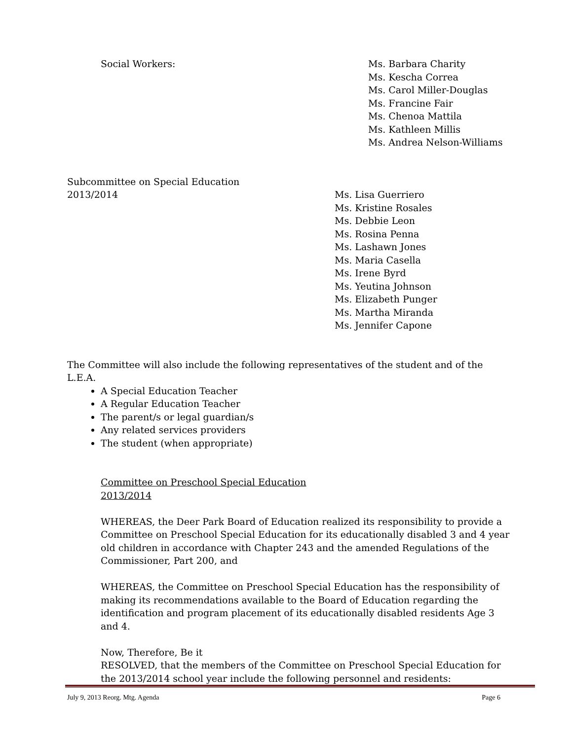Social Workers: Ms. Barbara Charity
Ms. Kescha Correa
Ms. Carol Miller-Douglas
Ms. Francine Fair
Ms. Chenoa Mattila
Ms. Kathleen Millis
Ms. Andrea Nelson-Williams
Subcommittee on Special Education
2013/2014 Ms. Lisa Guerriero
Ms. Kristine Rosales
Ms. Debbie Leon
Ms. Rosina Penna
Ms. Lashawn Jones
Ms. Maria Casella
Ms. Irene Byrd
Ms. Yeutina Johnson
Ms. Elizabeth Punger
Ms. Martha Miranda
Ms. Jennifer Capone
The Committee will also include the following representatives of the student and of the L.E.A.
A Special Education Teacher
A Regular Education Teacher
The parent/s or legal guardian/s
Any related services providers
The student (when appropriate)
Committee on Preschool Special Education
2013/2014
WHEREAS, the Deer Park Board of Education realized its responsibility to provide a Committee on Preschool Special Education for its educationally disabled 3 and 4 year old children in accordance with Chapter 243 and the amended Regulations of the Commissioner, Part 200, and
WHEREAS, the Committee on Preschool Special Education has the responsibility of making its recommendations available to the Board of Education regarding the identification and program placement of its educationally disabled residents Age 3 and 4.
Now, Therefore, Be it
RESOLVED, that the members of the Committee on Preschool Special Education for the 2013/2014 school year include the following personnel and residents:
July 9, 2013 Reorg. Mtg. Agenda Page 6